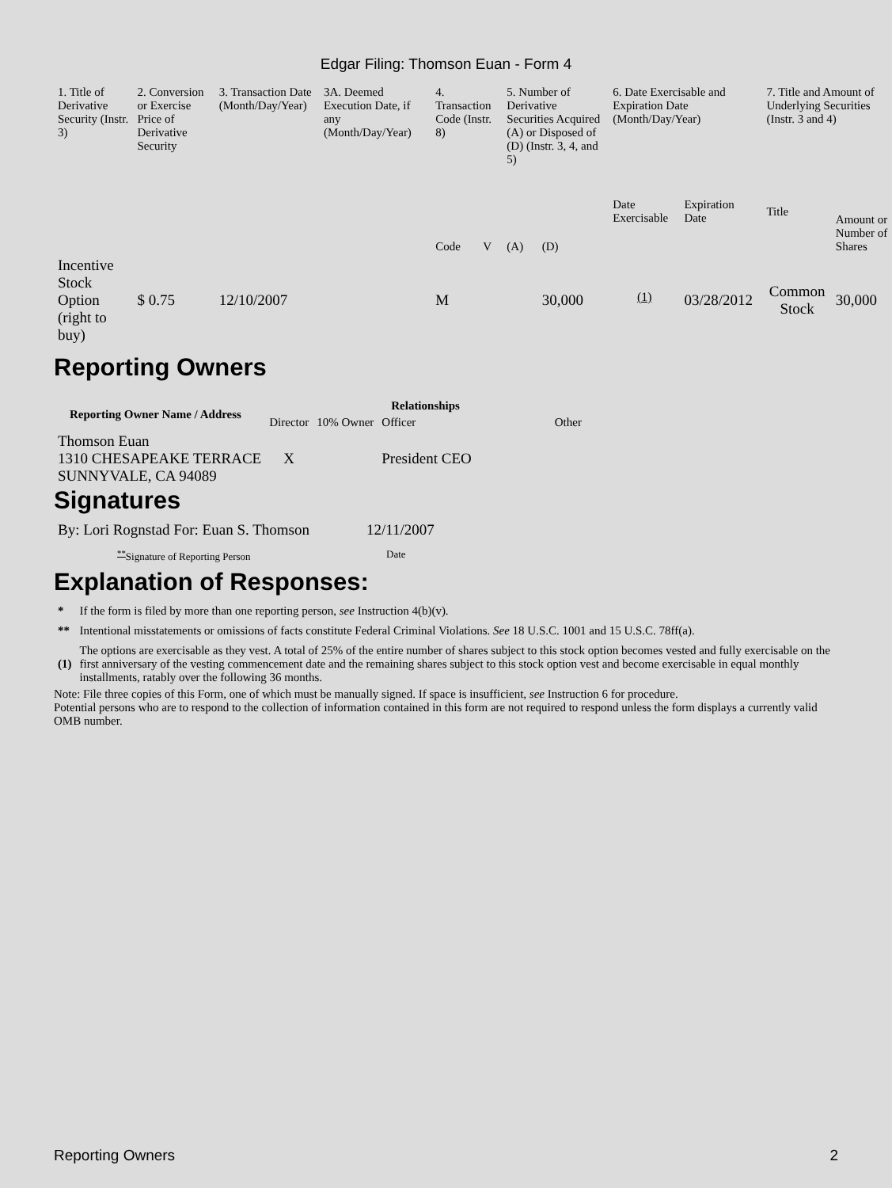Edgar Filing: Thomson Euan - Form 4
| 1. Title of Derivative Security (Instr. 3) | 2. Conversion or Exercise Price of Derivative Security | 3. Transaction Date (Month/Day/Year) | 3A. Deemed Execution Date, if any (Month/Day/Year) | 4. Transaction Code (Instr. 8) | | 5. Number of Derivative Securities Acquired (A) or Disposed of (D) (Instr. 3, 4, and 5) | | 6. Date Exercisable and Expiration Date (Month/Day/Year) | | 7. Title and Amount of Underlying Securities (Instr. 3 and 4) | |
| --- | --- | --- | --- | --- | --- | --- | --- | --- | --- | --- | --- |
| | | | | Code | V | (A) | (D) | Date Exercisable | Expiration Date | Title | Amount or Number of Shares |
| Incentive Stock Option (right to buy) | $ 0.75 | 12/10/2007 | | M | | | 30,000 | <sup>(1)</sup> | 03/28/2012 | Common Stock | 30,000 |
Reporting Owners
| Reporting Owner Name / Address | Relationships | | | |
| --- | --- | --- | --- | --- |
| | Director | 10% Owner | Officer | Other |
| Thomson Euan 1310 CHESAPEAKE TERRACE SUNNYVALE, CA 94089 | X | | President CEO | |
Signatures
| By: Lori Rognstad For: Euan S. Thomson | 12/11/2007 |
| <sup>**</sup> Signature of Reporting Person | Date |
Explanation of Responses:
| * | If the form is filed by more than one reporting person, see Instruction 4(b)(v). |
| ** | Intentional misstatements or omissions of facts constitute Federal Criminal Violations. See 18 U.S.C. 1001 and 15 U.S.C. 78ff(a). |
| (1) | The options are exercisable as they vest. A total of 25% of the entire number of shares subject to this stock option becomes vested and fully exercisable on the first anniversary of the vesting commencement date and the remaining shares subject to this stock option vest and become exercisable in equal monthly installments, ratably over the following 36 months. |
Note: File three copies of this Form, one of which must be manually signed. If space is insufficient, see Instruction 6 for procedure.
Potential persons who are to respond to the collection of information contained in this form are not required to respond unless the form displays a currently valid OMB number.
Reporting Owners 2